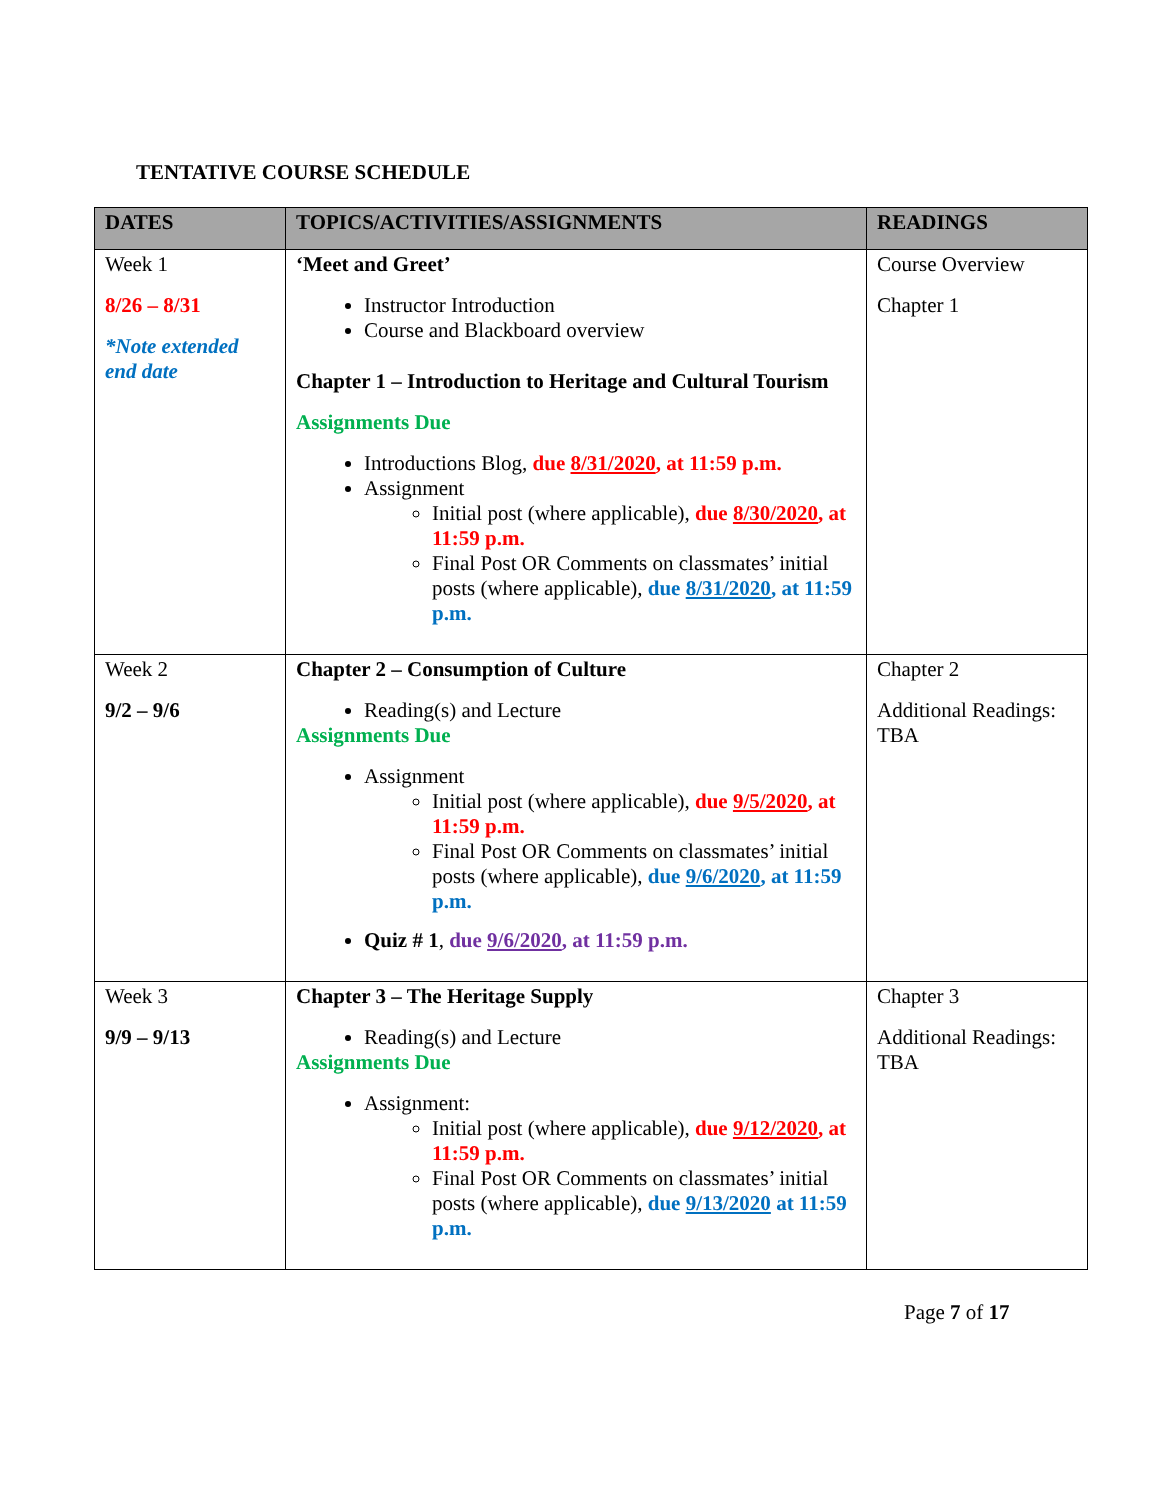TENTATIVE COURSE SCHEDULE
| DATES | TOPICS/ACTIVITIES/ASSIGNMENTS | READINGS |
| --- | --- | --- |
| Week 1 8/26 – 8/31 *Note extended end date | ‘Meet and Greet’ Instructor Introduction Course and Blackboard overview Chapter 1 – Introduction to Heritage and Cultural Tourism Assignments Due Introductions Blog, due 8/31/2020 , at 11:59 p.m. Assignment Initial post (where applicable), due 8/30/2020 , at 11:59 p.m. Final Post OR Comments on classmates’ initial posts (where applicable), due 8/31/2020 , at 11:59 p.m. | Course Overview Chapter 1 |
| Week 2 9/2 – 9/6 | Chapter 2 – Consumption of Culture Reading(s) and Lecture Assignments Due Assignment Initial post (where applicable), due 9/5/2020 , at 11:59 p.m. Final Post OR Comments on classmates’ initial posts (where applicable), due 9/6/2020 , at 11:59 p.m. Quiz # 1 , due 9/6/2020 , at 11:59 p.m. | Chapter 2 Additional Readings: TBA |
| Week 3 9/9 – 9/13 | Chapter 3 – The Heritage Supply Reading(s) and Lecture Assignments Due Assignment: Initial post (where applicable), due 9/12/2020 , at 11:59 p.m. Final Post OR Comments on classmates’ initial posts (where applicable), due 9/13/2020 at 11:59 p.m. | Chapter 3 Additional Readings: TBA |
Page 7 of 17